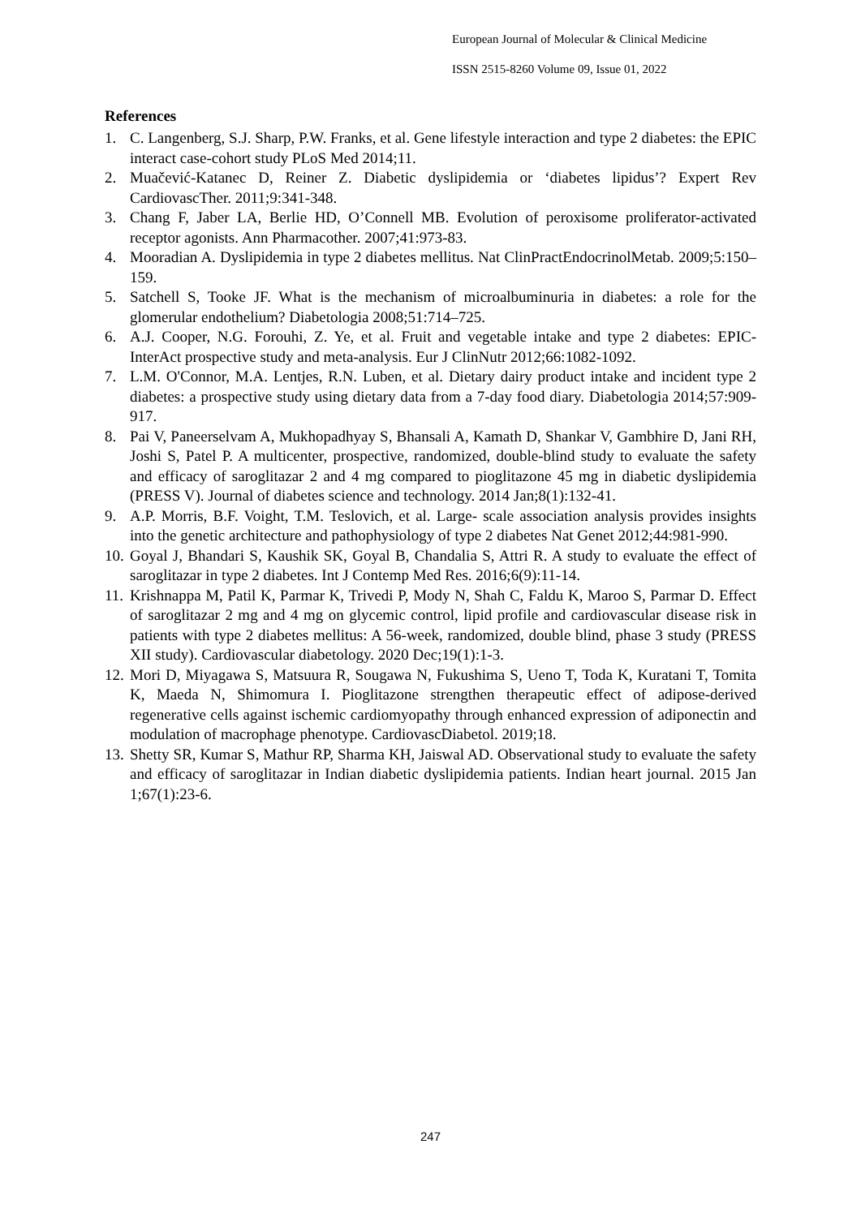European Journal of Molecular & Clinical Medicine
ISSN 2515-8260 Volume 09, Issue 01, 2022
References
1. C. Langenberg, S.J. Sharp, P.W. Franks, et al. Gene lifestyle interaction and type 2 diabetes: the EPIC interact case-cohort study PLoS Med 2014;11.
2. Muačević-Katanec D, Reiner Z. Diabetic dyslipidemia or ‘diabetes lipidus’? Expert Rev CardiovascTher. 2011;9:341-348.
3. Chang F, Jaber LA, Berlie HD, O’Connell MB. Evolution of peroxisome proliferator-activated receptor agonists. Ann Pharmacother. 2007;41:973-83.
4. Mooradian A. Dyslipidemia in type 2 diabetes mellitus. Nat ClinPractEndocrinolMetab. 2009;5:150–159.
5. Satchell S, Tooke JF. What is the mechanism of microalbuminuria in diabetes: a role for the glomerular endothelium? Diabetologia 2008;51:714–725.
6. A.J. Cooper, N.G. Forouhi, Z. Ye, et al. Fruit and vegetable intake and type 2 diabetes: EPIC-InterAct prospective study and meta-analysis. Eur J ClinNutr 2012;66:1082-1092.
7. L.M. O'Connor, M.A. Lentjes, R.N. Luben, et al. Dietary dairy product intake and incident type 2 diabetes: a prospective study using dietary data from a 7-day food diary. Diabetologia 2014;57:909-917.
8. Pai V, Paneerselvam A, Mukhopadhyay S, Bhansali A, Kamath D, Shankar V, Gambhire D, Jani RH, Joshi S, Patel P. A multicenter, prospective, randomized, double-blind study to evaluate the safety and efficacy of saroglitazar 2 and 4 mg compared to pioglitazone 45 mg in diabetic dyslipidemia (PRESS V). Journal of diabetes science and technology. 2014 Jan;8(1):132-41.
9. A.P. Morris, B.F. Voight, T.M. Teslovich, et al. Large- scale association analysis provides insights into the genetic architecture and pathophysiology of type 2 diabetes Nat Genet 2012;44:981-990.
10. Goyal J, Bhandari S, Kaushik SK, Goyal B, Chandalia S, Attri R. A study to evaluate the effect of saroglitazar in type 2 diabetes. Int J Contemp Med Res. 2016;6(9):11-14.
11. Krishnappa M, Patil K, Parmar K, Trivedi P, Mody N, Shah C, Faldu K, Maroo S, Parmar D. Effect of saroglitazar 2 mg and 4 mg on glycemic control, lipid profile and cardiovascular disease risk in patients with type 2 diabetes mellitus: A 56-week, randomized, double blind, phase 3 study (PRESS XII study). Cardiovascular diabetology. 2020 Dec;19(1):1-3.
12. Mori D, Miyagawa S, Matsuura R, Sougawa N, Fukushima S, Ueno T, Toda K, Kuratani T, Tomita K, Maeda N, Shimomura I. Pioglitazone strengthen therapeutic effect of adipose-derived regenerative cells against ischemic cardiomyopathy through enhanced expression of adiponectin and modulation of macrophage phenotype. CardiovascDiabetol. 2019;18.
13. Shetty SR, Kumar S, Mathur RP, Sharma KH, Jaiswal AD. Observational study to evaluate the safety and efficacy of saroglitazar in Indian diabetic dyslipidemia patients. Indian heart journal. 2015 Jan 1;67(1):23-6.
247